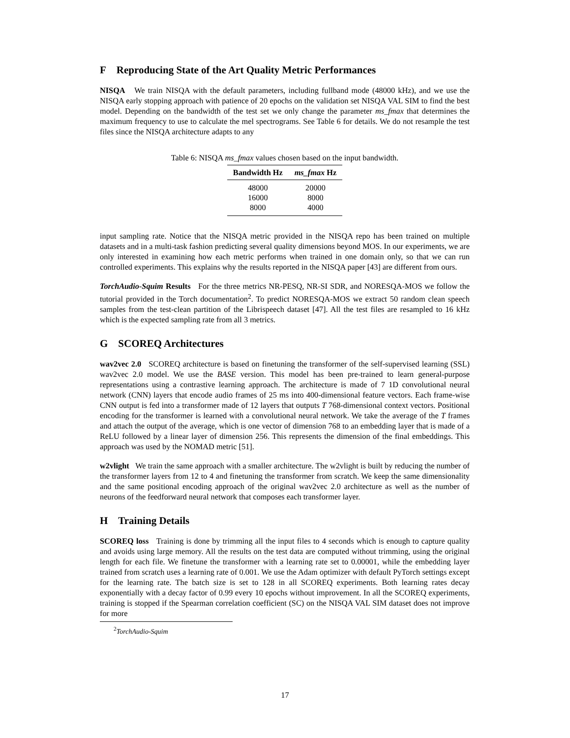F Reproducing State of the Art Quality Metric Performances
NISQA We train NISQA with the default parameters, including fullband mode (48000 kHz), and we use the NISQA early stopping approach with patience of 20 epochs on the validation set NISQA VAL SIM to find the best model. Depending on the bandwidth of the test set we only change the parameter ms_fmax that determines the maximum frequency to use to calculate the mel spectrograms. See Table 6 for details. We do not resample the test files since the NISQA architecture adapts to any
Table 6: NISQA ms_fmax values chosen based on the input bandwidth.
| Bandwidth Hz | ms_fmax Hz |
| --- | --- |
| 48000 | 20000 |
| 16000 | 8000 |
| 8000 | 4000 |
input sampling rate. Notice that the NISQA metric provided in the NISQA repo has been trained on multiple datasets and in a multi-task fashion predicting several quality dimensions beyond MOS. In our experiments, we are only interested in examining how each metric performs when trained in one domain only, so that we can run controlled experiments. This explains why the results reported in the NISQA paper [43] are different from ours.
TorchAudio-Squim Results For the three metrics NR-PESQ, NR-SI SDR, and NORESQA-MOS we follow the tutorial provided in the Torch documentation<sup>2</sup>. To predict NORESQA-MOS we extract 50 random clean speech samples from the test-clean partition of the Librispeech dataset [47]. All the test files are resampled to 16 kHz which is the expected sampling rate from all 3 metrics.
G SCOREQ Architectures
wav2vec 2.0 SCOREQ architecture is based on finetuning the transformer of the self-supervised learning (SSL) wav2vec 2.0 model. We use the BASE version. This model has been pre-trained to learn general-purpose representations using a contrastive learning approach. The architecture is made of 7 1D convolutional neural network (CNN) layers that encode audio frames of 25 ms into 400-dimensional feature vectors. Each frame-wise CNN output is fed into a transformer made of 12 layers that outputs T 768-dimensional context vectors. Positional encoding for the transformer is learned with a convolutional neural network. We take the average of the T frames and attach the output of the average, which is one vector of dimension 768 to an embedding layer that is made of a ReLU followed by a linear layer of dimension 256. This represents the dimension of the final embeddings. This approach was used by the NOMAD metric [51].
w2vlight We train the same approach with a smaller architecture. The w2vlight is built by reducing the number of the transformer layers from 12 to 4 and finetuning the transformer from scratch. We keep the same dimensionality and the same positional encoding approach of the original wav2vec 2.0 architecture as well as the number of neurons of the feedforward neural network that composes each transformer layer.
H Training Details
SCOREQ loss Training is done by trimming all the input files to 4 seconds which is enough to capture quality and avoids using large memory. All the results on the test data are computed without trimming, using the original length for each file. We finetune the transformer with a learning rate set to 0.00001, while the embedding layer trained from scratch uses a learning rate of 0.001. We use the Adam optimizer with default PyTorch settings except for the learning rate. The batch size is set to 128 in all SCOREQ experiments. Both learning rates decay exponentially with a decay factor of 0.99 every 10 epochs without improvement. In all the SCOREQ experiments, training is stopped if the Spearman correlation coefficient (SC) on the NISQA VAL SIM dataset does not improve for more
<sup>2</sup> TorchAudio-Squim
17